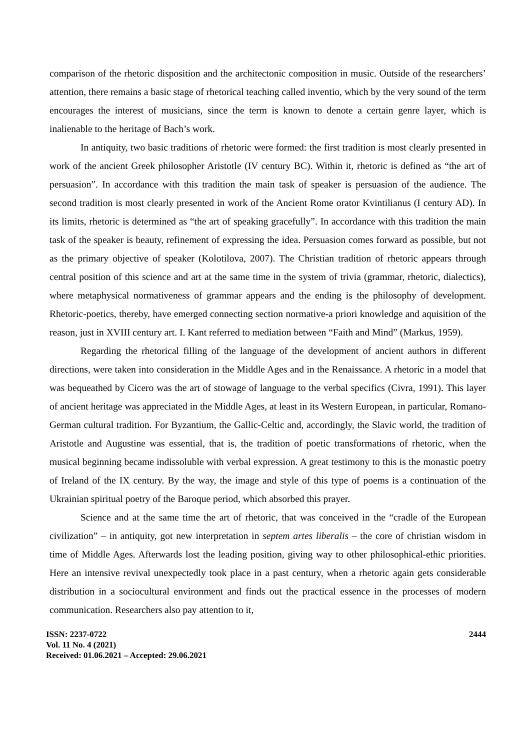comparison of the rhetoric disposition and the architectonic composition in music. Outside of the researchers’ attention, there remains a basic stage of rhetorical teaching called inventio, which by the very sound of the term encourages the interest of musicians, since the term is known to denote a certain genre layer, which is inalienable to the heritage of Bach’s work.
In antiquity, two basic traditions of rhetoric were formed: the first tradition is most clearly presented in work of the ancient Greek philosopher Aristotle (IV century BC). Within it, rhetoric is defined as “the art of persuasion”. In accordance with this tradition the main task of speaker is persuasion of the audience. The second tradition is most clearly presented in work of the Ancient Rome orator Kvintilianus (I century AD). In its limits, rhetoric is determined as “the art of speaking gracefully”. In accordance with this tradition the main task of the speaker is beauty, refinement of expressing the idea. Persuasion comes forward as possible, but not as the primary objective of speaker (Kolotilova, 2007). The Christian tradition of rhetoric appears through central position of this science and art at the same time in the system of trivia (grammar, rhetoric, dialectics), where metaphysical normativeness of grammar appears and the ending is the philosophy of development. Rhetoric-poetics, thereby, have emerged connecting section normative-a priori knowledge and aquisition of the reason, just in XVIII century art. I. Kant referred to mediation between “Faith and Mind” (Markus, 1959).
Regarding the rhetorical filling of the language of the development of ancient authors in different directions, were taken into consideration in the Middle Ages and in the Renaissance. A rhetoric in a model that was bequeathed by Cicero was the art of stowage of language to the verbal specifics (Civra, 1991). This layer of ancient heritage was appreciated in the Middle Ages, at least in its Western European, in particular, Romano-German cultural tradition. For Byzantium, the Gallic-Celtic and, accordingly, the Slavic world, the tradition of Aristotle and Augustine was essential, that is, the tradition of poetic transformations of rhetoric, when the musical beginning became indissoluble with verbal expression. A great testimony to this is the monastic poetry of Ireland of the IX century. By the way, the image and style of this type of poems is a continuation of the Ukrainian spiritual poetry of the Baroque period, which absorbed this prayer.
Science and at the same time the art of rhetoric, that was conceived in the “cradle of the European civilization” – in antiquity, got new interpretation in septem artes liberalis – the core of christian wisdom in time of Middle Ages. Afterwards lost the leading position, giving way to other philosophical-ethic priorities. Here an intensive revival unexpectedly took place in a past century, when a rhetoric again gets considerable distribution in a sociocultural environment and finds out the practical essence in the processes of modern communication. Researchers also pay attention to it,
ISSN: 2237-0722
Vol. 11 No. 4 (2021)
Received: 01.06.2021 – Accepted: 29.06.2021
2444